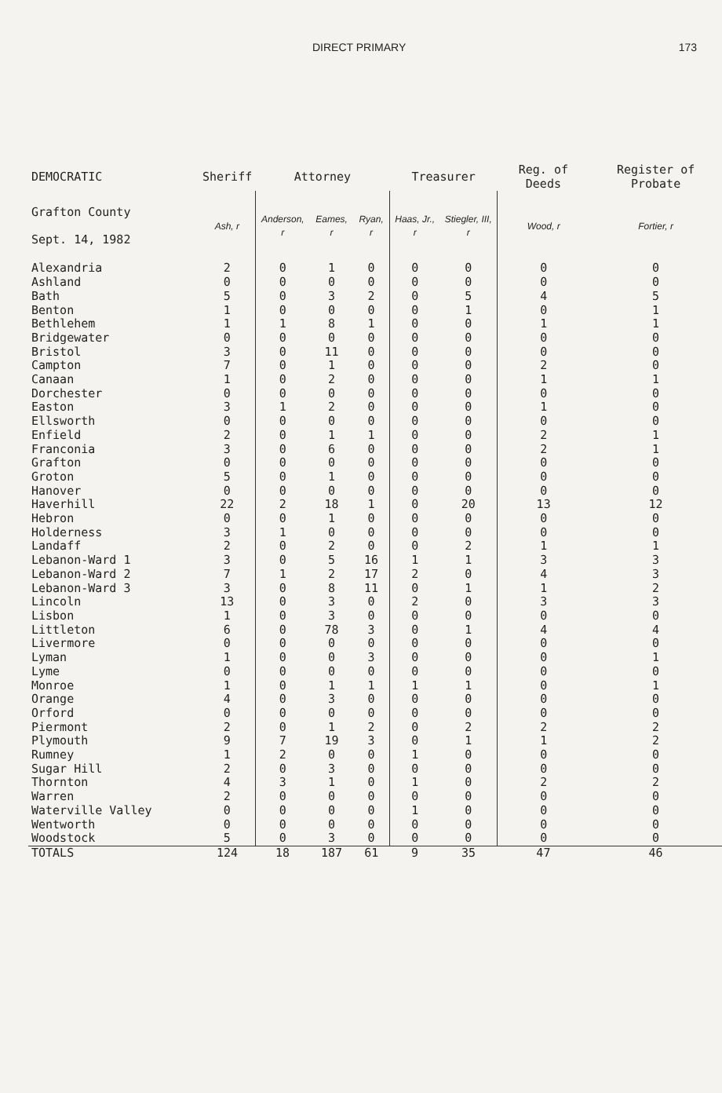DIRECT PRIMARY 173
| DEMOCRATIC | Sheriff | Attorney | | | Treasurer | | Reg. of Deeds | Register of Probate |
| --- | --- | --- | --- | --- | --- | --- | --- | --- |
| Grafton County Sept. 14, 1982 | Ash, r | Anderson, r | Eames, r | Ryan, r | Haas, Jr., r | Stiegler, III, r | Wood, r | Fortier, r |
| Alexandria | 2 | 0 | 1 | 0 | 0 | 0 | 0 | 0 |
| Ashland | 0 | 0 | 0 | 0 | 0 | 0 | 0 | 0 |
| Bath | 5 | 0 | 3 | 2 | 0 | 5 | 4 | 5 |
| Benton | 1 | 0 | 0 | 0 | 0 | 1 | 0 | 1 |
| Bethlehem | 1 | 1 | 8 | 1 | 0 | 0 | 1 | 1 |
| Bridgewater | 0 | 0 | 0 | 0 | 0 | 0 | 0 | 0 |
| Bristol | 3 | 0 | 11 | 0 | 0 | 0 | 0 | 0 |
| Campton | 7 | 0 | 1 | 0 | 0 | 0 | 2 | 0 |
| Canaan | 1 | 0 | 2 | 0 | 0 | 0 | 1 | 1 |
| Dorchester | 0 | 0 | 0 | 0 | 0 | 0 | 0 | 0 |
| Easton | 3 | 1 | 2 | 0 | 0 | 0 | 1 | 0 |
| Ellsworth | 0 | 0 | 0 | 0 | 0 | 0 | 0 | 0 |
| Enfield | 2 | 0 | 1 | 1 | 0 | 0 | 2 | 1 |
| Franconia | 3 | 0 | 6 | 0 | 0 | 0 | 2 | 1 |
| Grafton | 0 | 0 | 0 | 0 | 0 | 0 | 0 | 0 |
| Groton | 5 | 0 | 1 | 0 | 0 | 0 | 0 | 0 |
| Hanover | 0 | 0 | 0 | 0 | 0 | 0 | 0 | 0 |
| Haverhill | 22 | 2 | 18 | 1 | 0 | 20 | 13 | 12 |
| Hebron | 0 | 0 | 1 | 0 | 0 | 0 | 0 | 0 |
| Holderness | 3 | 1 | 0 | 0 | 0 | 0 | 0 | 0 |
| Landaff | 2 | 0 | 2 | 0 | 0 | 2 | 1 | 1 |
| Lebanon-Ward 1 | 3 | 0 | 5 | 16 | 1 | 1 | 3 | 3 |
| Lebanon-Ward 2 | 7 | 1 | 2 | 17 | 2 | 0 | 4 | 3 |
| Lebanon-Ward 3 | 3 | 0 | 8 | 11 | 0 | 1 | 1 | 2 |
| Lincoln | 13 | 0 | 3 | 0 | 2 | 0 | 3 | 3 |
| Lisbon | 1 | 0 | 3 | 0 | 0 | 0 | 0 | 0 |
| Littleton | 6 | 0 | 78 | 3 | 0 | 1 | 4 | 4 |
| Livermore | 0 | 0 | 0 | 0 | 0 | 0 | 0 | 0 |
| Lyman | 1 | 0 | 0 | 3 | 0 | 0 | 0 | 1 |
| Lyme | 0 | 0 | 0 | 0 | 0 | 0 | 0 | 0 |
| Monroe | 1 | 0 | 1 | 1 | 1 | 1 | 0 | 1 |
| Orange | 4 | 0 | 3 | 0 | 0 | 0 | 0 | 0 |
| Orford | 0 | 0 | 0 | 0 | 0 | 0 | 0 | 0 |
| Piermont | 2 | 0 | 1 | 2 | 0 | 2 | 2 | 2 |
| Plymouth | 9 | 7 | 19 | 3 | 0 | 1 | 1 | 2 |
| Rumney | 1 | 2 | 0 | 0 | 1 | 0 | 0 | 0 |
| Sugar Hill | 2 | 0 | 3 | 0 | 0 | 0 | 0 | 0 |
| Thornton | 4 | 3 | 1 | 0 | 1 | 0 | 2 | 2 |
| Warren | 2 | 0 | 0 | 0 | 0 | 0 | 0 | 0 |
| Waterville Valley | 0 | 0 | 0 | 0 | 1 | 0 | 0 | 0 |
| Wentworth | 0 | 0 | 0 | 0 | 0 | 0 | 0 | 0 |
| Woodstock | 5 | 0 | 3 | 0 | 0 | 0 | 0 | 0 |
| TOTALS | 124 | 18 | 187 | 61 | 9 | 35 | 47 | 46 |